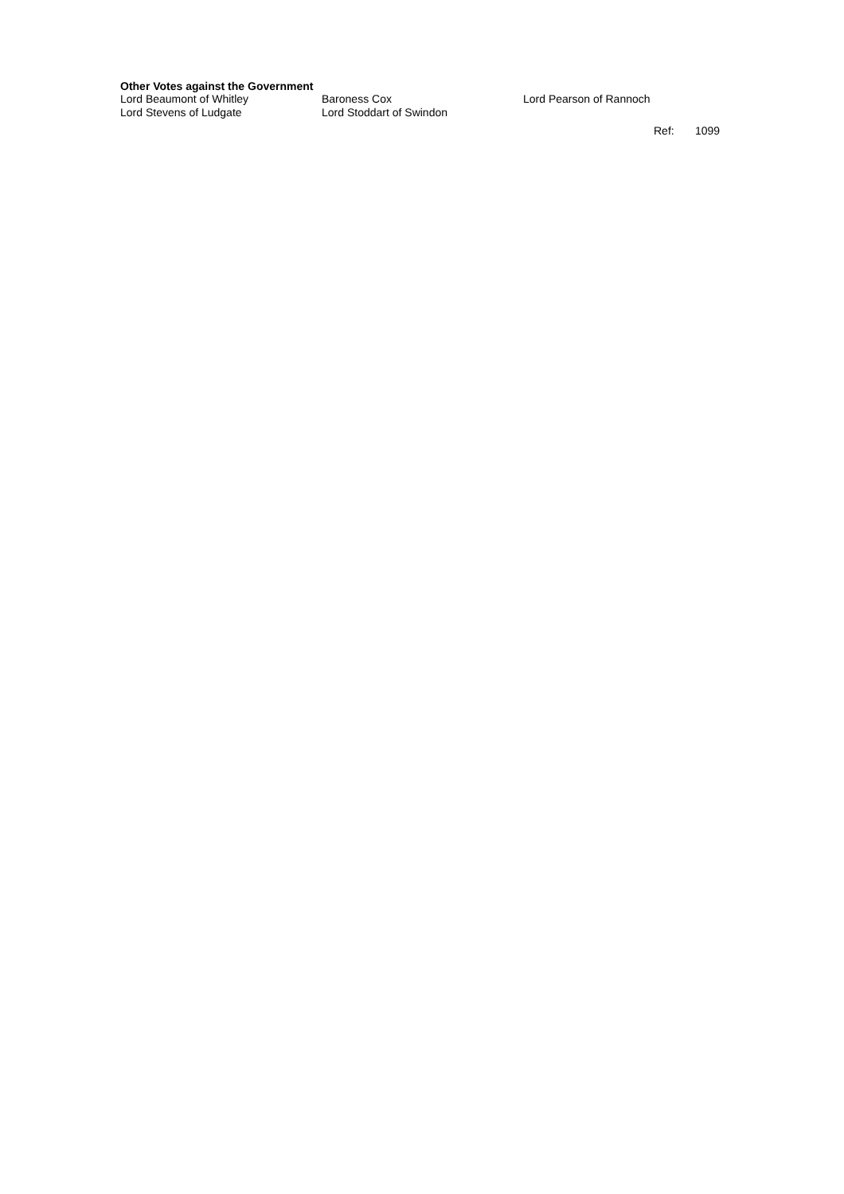Other Votes against the Government
| Lord Beaumont of Whitley | Baroness Cox | Lord Pearson of Rannoch |
| Lord Stevens of Ludgate | Lord Stoddart of Swindon | |
Ref: 1099